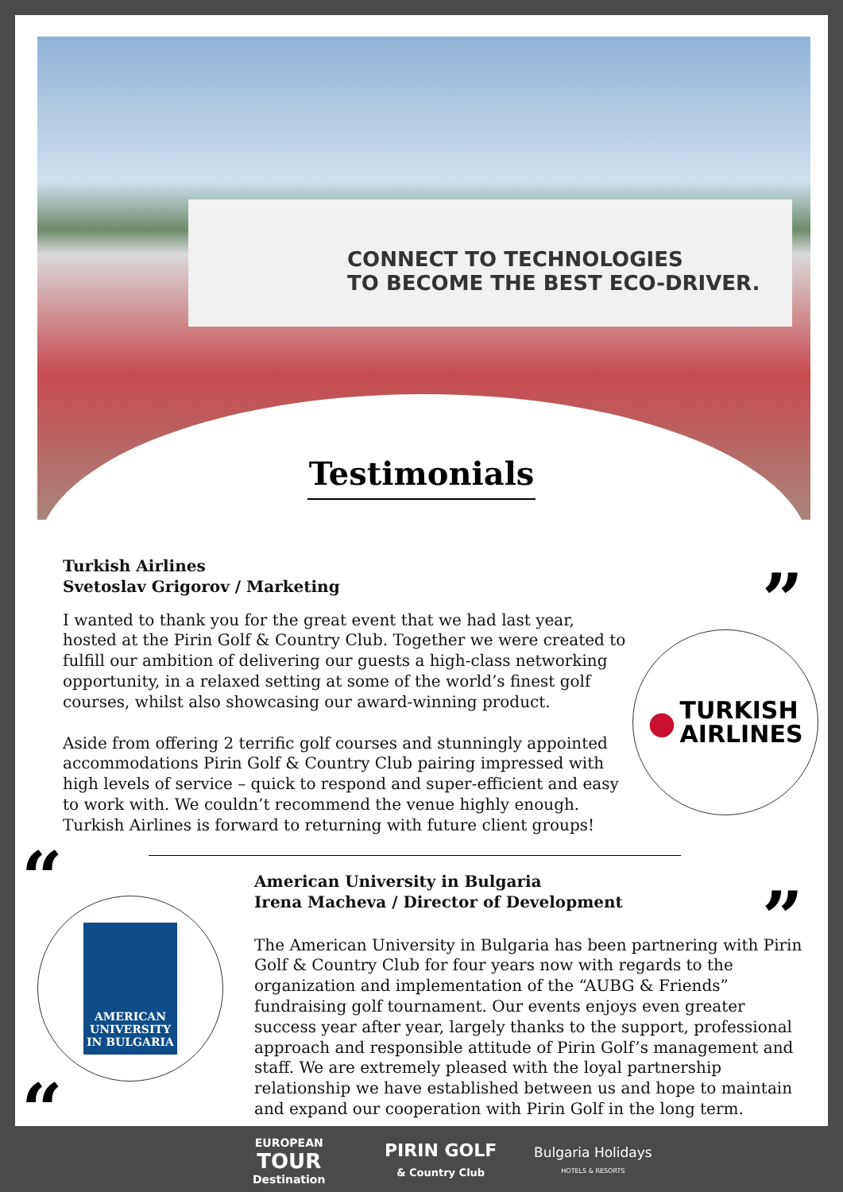CONNECT TO TECHNOLOGIES
TO BECOME THE BEST ECO-DRIVER.
Testimonials
Turkish Airlines
Svetoslav Grigorov / Marketing
I wanted to thank you for the great event that we had last year, hosted at the Pirin Golf & Country Club. Together we were created to fulfill our ambition of delivering our guests a high-class networking opportunity, in a relaxed setting at some of the world’s finest golf courses, whilst also showcasing our award-winning product.
Aside from offering 2 terrific golf courses and stunningly appointed accommodations Pirin Golf & Country Club pairing impressed with high levels of service – quick to respond and super-efficient and easy to work with. We couldn’t recommend the venue highly enough. Turkish Airlines is forward to returning with future client groups!
”
● TURKISH
AIRLINES
“
AMERICAN UNIVERSITY IN BULGARIA
“
American University in Bulgaria
Irena Macheva / Director of Development
The American University in Bulgaria has been partnering with Pirin Golf & Country Club for four years now with regards to the organization and implementation of the “AUBG & Friends” fundraising golf tournament. Our events enjoys even greater success year after year, largely thanks to the support, professional approach and responsible attitude of Pirin Golf’s management and staff. We are extremely pleased with the loyal partnership relationship we have established between us and hope to maintain and expand our cooperation with Pirin Golf in the long term.
”
EUROPEAN
TOUR
Destination
PIRIN GOLF
& Country Club
Bulgaria Holidays
HOTELS & RESORTS